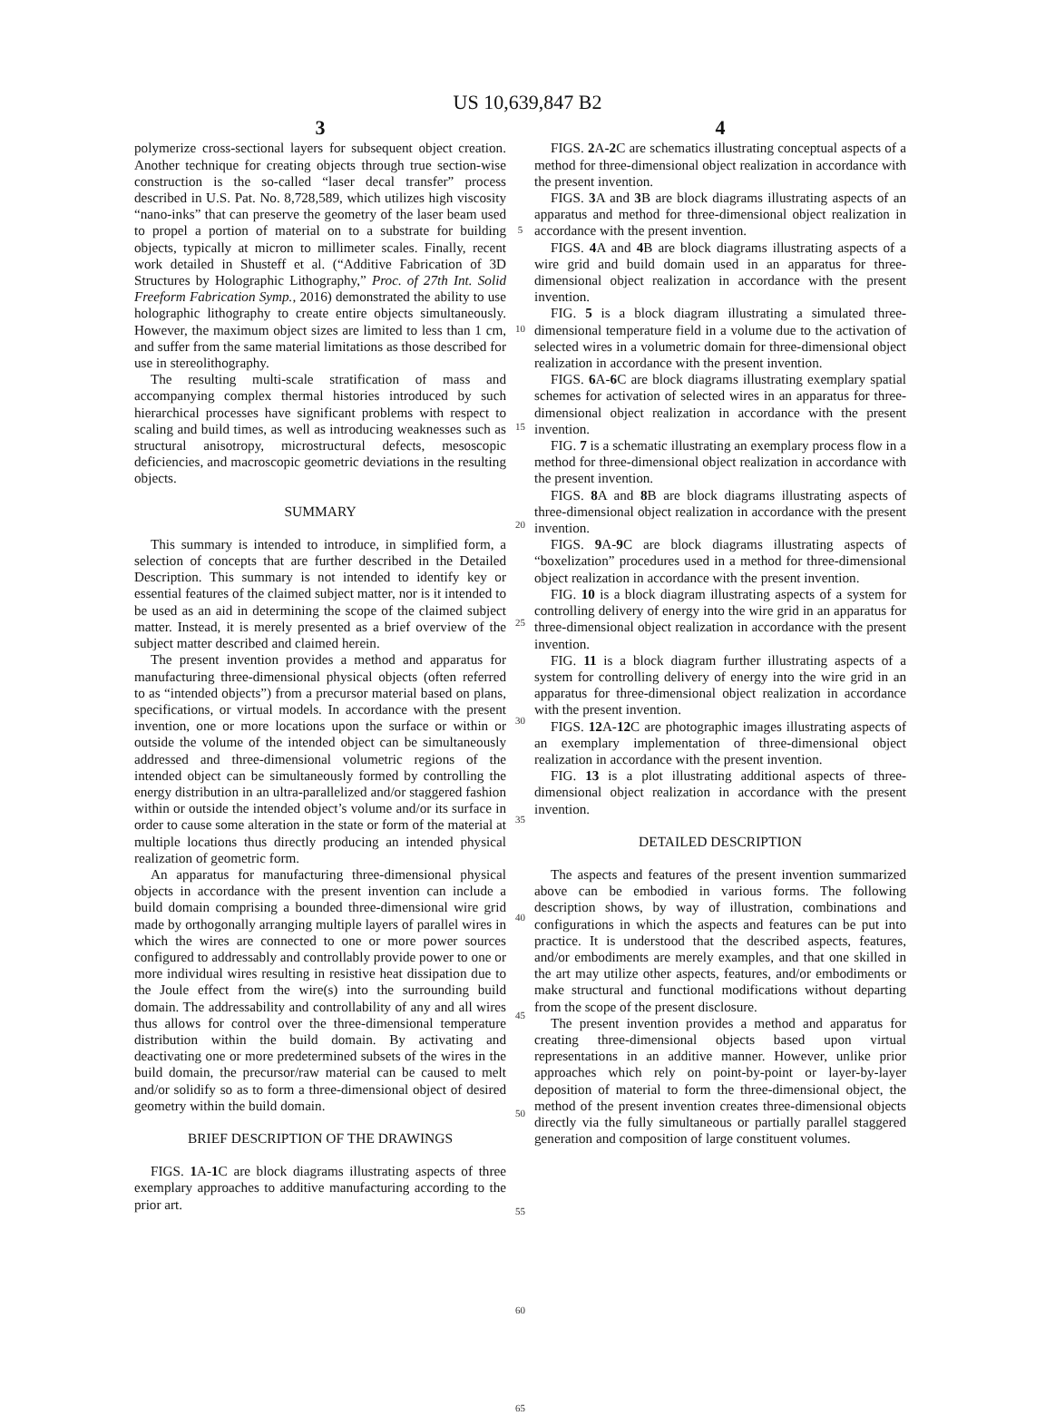US 10,639,847 B2
3 4
polymerize cross-sectional layers for subsequent object creation. Another technique for creating objects through true section-wise construction is the so-called “laser decal transfer” process described in U.S. Pat. No. 8,728,589, which utilizes high viscosity “nano-inks” that can preserve the geometry of the laser beam used to propel a portion of material on to a substrate for building objects, typically at micron to millimeter scales. Finally, recent work detailed in Shusteff et al. (“Additive Fabrication of 3D Structures by Holographic Lithography,” Proc. of 27th Int. Solid Freeform Fabrication Symp., 2016) demonstrated the ability to use holographic lithography to create entire objects simultaneously. However, the maximum object sizes are limited to less than 1 cm, and suffer from the same material limitations as those described for use in stereolithography.
The resulting multi-scale stratification of mass and accompanying complex thermal histories introduced by such hierarchical processes have significant problems with respect to scaling and build times, as well as introducing weaknesses such as structural anisotropy, microstructural defects, mesoscopic deficiencies, and macroscopic geometric deviations in the resulting objects.
SUMMARY
This summary is intended to introduce, in simplified form, a selection of concepts that are further described in the Detailed Description. This summary is not intended to identify key or essential features of the claimed subject matter, nor is it intended to be used as an aid in determining the scope of the claimed subject matter. Instead, it is merely presented as a brief overview of the subject matter described and claimed herein.
The present invention provides a method and apparatus for manufacturing three-dimensional physical objects (often referred to as “intended objects”) from a precursor material based on plans, specifications, or virtual models. In accordance with the present invention, one or more locations upon the surface or within or outside the volume of the intended object can be simultaneously addressed and three-dimensional volumetric regions of the intended object can be simultaneously formed by controlling the energy distribution in an ultra-parallelized and/or staggered fashion within or outside the intended object’s volume and/or its surface in order to cause some alteration in the state or form of the material at multiple locations thus directly producing an intended physical realization of geometric form.
An apparatus for manufacturing three-dimensional physical objects in accordance with the present invention can include a build domain comprising a bounded three-dimensional wire grid made by orthogonally arranging multiple layers of parallel wires in which the wires are connected to one or more power sources configured to addressably and controllably provide power to one or more individual wires resulting in resistive heat dissipation due to the Joule effect from the wire(s) into the surrounding build domain. The addressability and controllability of any and all wires thus allows for control over the three-dimensional temperature distribution within the build domain. By activating and deactivating one or more predetermined subsets of the wires in the build domain, the precursor/raw material can be caused to melt and/or solidify so as to form a three-dimensional object of desired geometry within the build domain.
BRIEF DESCRIPTION OF THE DRAWINGS
FIGS. 1 A-1 C are block diagrams illustrating aspects of three exemplary approaches to additive manufacturing according to the prior art.
5
10
15
20
25
30
35
40
45
50
55
60
65
FIGS. 2 A-2 C are schematics illustrating conceptual aspects of a method for three-dimensional object realization in accordance with the present invention.
FIGS. 3 A and 3 B are block diagrams illustrating aspects of an apparatus and method for three-dimensional object realization in accordance with the present invention.
FIGS. 4 A and 4 B are block diagrams illustrating aspects of a wire grid and build domain used in an apparatus for three-dimensional object realization in accordance with the present invention.
FIG. 5 is a block diagram illustrating a simulated three-dimensional temperature field in a volume due to the activation of selected wires in a volumetric domain for three-dimensional object realization in accordance with the present invention.
FIGS. 6 A-6 C are block diagrams illustrating exemplary spatial schemes for activation of selected wires in an apparatus for three-dimensional object realization in accordance with the present invention.
FIG. 7 is a schematic illustrating an exemplary process flow in a method for three-dimensional object realization in accordance with the present invention.
FIGS. 8 A and 8 B are block diagrams illustrating aspects of three-dimensional object realization in accordance with the present invention.
FIGS. 9 A-9 C are block diagrams illustrating aspects of “boxelization” procedures used in a method for three-dimensional object realization in accordance with the present invention.
FIG. 10 is a block diagram illustrating aspects of a system for controlling delivery of energy into the wire grid in an apparatus for three-dimensional object realization in accordance with the present invention.
FIG. 11 is a block diagram further illustrating aspects of a system for controlling delivery of energy into the wire grid in an apparatus for three-dimensional object realization in accordance with the present invention.
FIGS. 12 A-12 C are photographic images illustrating aspects of an exemplary implementation of three-dimensional object realization in accordance with the present invention.
FIG. 13 is a plot illustrating additional aspects of three-dimensional object realization in accordance with the present invention.
DETAILED DESCRIPTION
The aspects and features of the present invention summarized above can be embodied in various forms. The following description shows, by way of illustration, combinations and configurations in which the aspects and features can be put into practice. It is understood that the described aspects, features, and/or embodiments are merely examples, and that one skilled in the art may utilize other aspects, features, and/or embodiments or make structural and functional modifications without departing from the scope of the present disclosure.
The present invention provides a method and apparatus for creating three-dimensional objects based upon virtual representations in an additive manner. However, unlike prior approaches which rely on point-by-point or layer-by-layer deposition of material to form the three-dimensional object, the method of the present invention creates three-dimensional objects directly via the fully simultaneous or partially parallel staggered generation and composition of large constituent volumes.